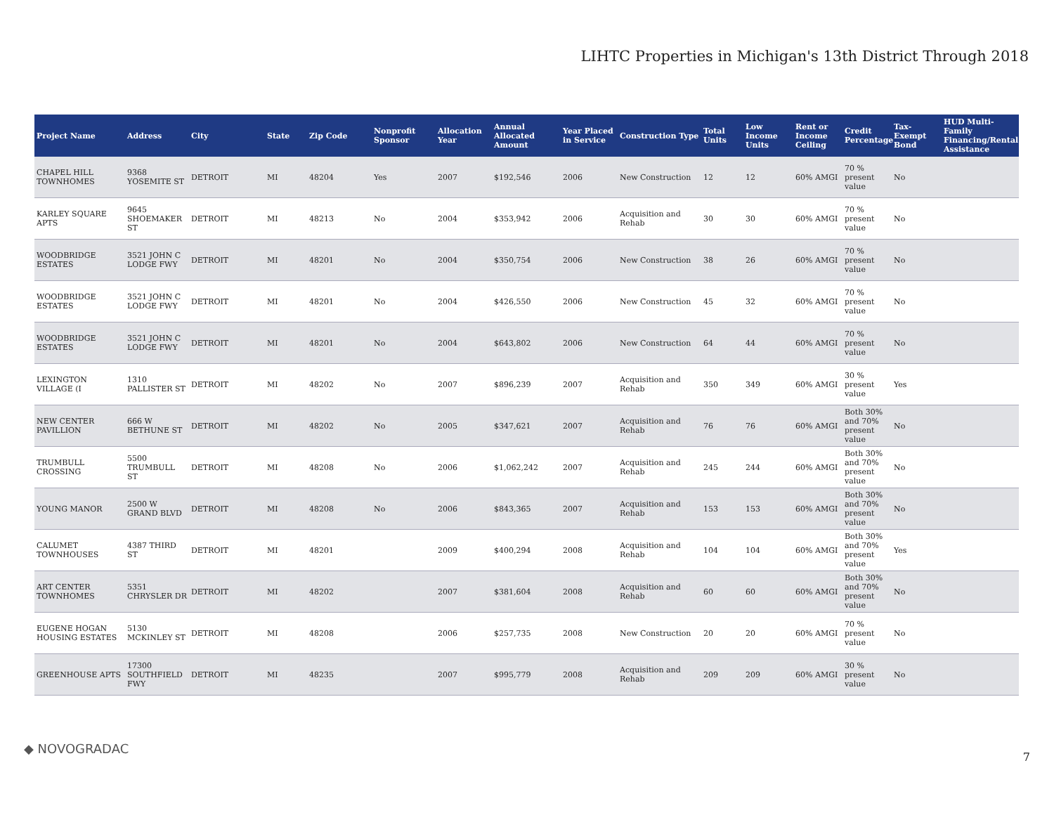LIHTC Properties in Michigan's 13th District Through 2018
| Project Name | Address | City | State | Zip Code | Nonprofit Sponsor | Allocation Year | Annual Allocated Amount | Year Placed in Service | Construction Type | Total Units | Low Income Units | Rent or Income Ceiling | Credit Percentage | Tax-Exempt Bond | HUD Multi-Family Financing/Rental Assistance |
| --- | --- | --- | --- | --- | --- | --- | --- | --- | --- | --- | --- | --- | --- | --- | --- |
| CHAPEL HILL TOWNHOMES | 9368 YOSEMITE ST | DETROIT | MI | 48204 | Yes | 2007 | $192,546 | 2006 | New Construction | 12 | 12 | 60% AMGI | 70 % present value | No | |
| KARLEY SQUARE APTS | 9645 SHOEMAKER ST | DETROIT | MI | 48213 | No | 2004 | $353,942 | 2006 | Acquisition and Rehab | 30 | 30 | 60% AMGI | 70 % present value | No | |
| WOODBRIDGE ESTATES | 3521 JOHN C LODGE FWY | DETROIT | MI | 48201 | No | 2004 | $350,754 | 2006 | New Construction | 38 | 26 | 60% AMGI | 70 % present value | No | |
| WOODBRIDGE ESTATES | 3521 JOHN C LODGE FWY | DETROIT | MI | 48201 | No | 2004 | $426,550 | 2006 | New Construction | 45 | 32 | 60% AMGI | 70 % present value | No | |
| WOODBRIDGE ESTATES | 3521 JOHN C LODGE FWY | DETROIT | MI | 48201 | No | 2004 | $643,802 | 2006 | New Construction | 64 | 44 | 60% AMGI | 70 % present value | No | |
| LEXINGTON VILLAGE (I | 1310 PALLISTER ST | DETROIT | MI | 48202 | No | 2007 | $896,239 | 2007 | Acquisition and Rehab | 350 | 349 | 60% AMGI | 30 % present value | Yes | |
| NEW CENTER PAVILLION | 666 W BETHUNE ST | DETROIT | MI | 48202 | No | 2005 | $347,621 | 2007 | Acquisition and Rehab | 76 | 76 | 60% AMGI | Both 30% and 70% present value | No | |
| TRUMBULL CROSSING | 5500 TRUMBULL ST | DETROIT | MI | 48208 | No | 2006 | $1,062,242 | 2007 | Acquisition and Rehab | 245 | 244 | 60% AMGI | Both 30% and 70% present value | No | |
| YOUNG MANOR | 2500 W GRAND BLVD | DETROIT | MI | 48208 | No | 2006 | $843,365 | 2007 | Acquisition and Rehab | 153 | 153 | 60% AMGI | Both 30% and 70% present value | No | |
| CALUMET TOWNHOUSES | 4387 THIRD ST | DETROIT | MI | 48201 | | 2009 | $400,294 | 2008 | Acquisition and Rehab | 104 | 104 | 60% AMGI | Both 30% and 70% present value | Yes | |
| ART CENTER TOWNHOMES | 5351 CHRYSLER DR | DETROIT | MI | 48202 | | 2007 | $381,604 | 2008 | Acquisition and Rehab | 60 | 60 | 60% AMGI | Both 30% and 70% present value | No | |
| EUGENE HOGAN HOUSING ESTATES | 5130 MCKINLEY ST | DETROIT | MI | 48208 | | 2006 | $257,735 | 2008 | New Construction | 20 | 20 | 60% AMGI | 70 % present value | No | |
| GREENHOUSE APTS | 17300 SOUTHFIELD FWY | DETROIT | MI | 48235 | | 2007 | $995,779 | 2008 | Acquisition and Rehab | 209 | 209 | 60% AMGI | 30 % present value | No | |
◆ NOVOGRADAC
7